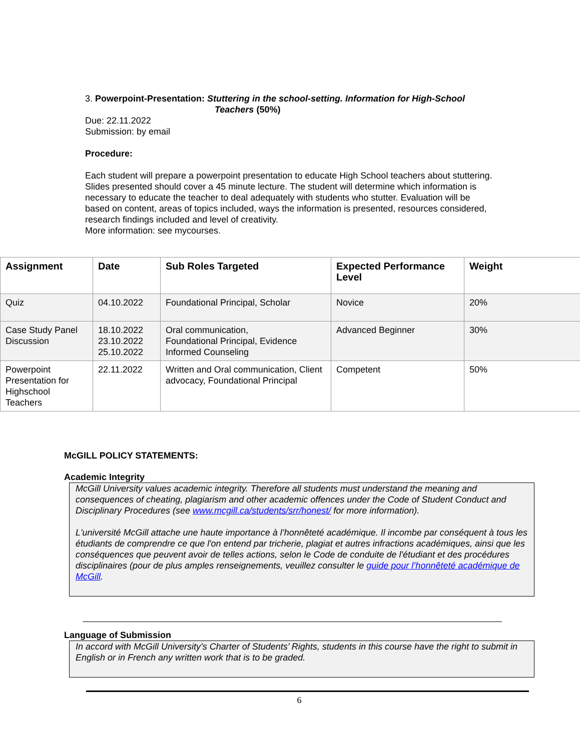3. Powerpoint-Presentation: Stuttering in the school-setting. Information for High-School
Teachers (50%)
Due: 22.11.2022
Submission: by email
Procedure:
Each student will prepare a powerpoint presentation to educate High School teachers about stuttering. Slides presented should cover a 45 minute lecture. The student will determine which information is necessary to educate the teacher to deal adequately with students who stutter. Evaluation will be based on content, areas of topics included, ways the information is presented, resources considered, research findings included and level of creativity.
More information: see mycourses.
| Assignment | Date | Sub Roles Targeted | Expected Performance Level | Weight |
| --- | --- | --- | --- | --- |
| Quiz | 04.10.2022 | Foundational Principal, Scholar | Novice | 20% |
| Case Study Panel Discussion | 18.10.2022 23.10.2022 25.10.2022 | Oral communication, Foundational Principal, Evidence Informed Counseling | Advanced Beginner | 30% |
| Powerpoint Presentation for Highschool Teachers | 22.11.2022 | Written and Oral communication, Client advocacy, Foundational Principal | Competent | 50% |
McGILL POLICY STATEMENTS:
Academic Integrity
McGill University values academic integrity. Therefore all students must understand the meaning and consequences of cheating, plagiarism and other academic offences under the Code of Student Conduct and Disciplinary Procedures (see www.mcgill.ca/students/srr/honest/ for more information).
L'université McGill attache une haute importance à l’honnêteté académique. Il incombe par conséquent à tous les étudiants de comprendre ce que l'on entend par tricherie, plagiat et autres infractions académiques, ainsi que les conséquences que peuvent avoir de telles actions, selon le Code de conduite de l'étudiant et des procédures disciplinaires (pour de plus amples renseignements, veuillez consulter le guide pour l’honnêteté académique de McGill.
Language of Submission
In accord with McGill University’s Charter of Students’ Rights, students in this course have the right to submit in English or in French any written work that is to be graded.
6